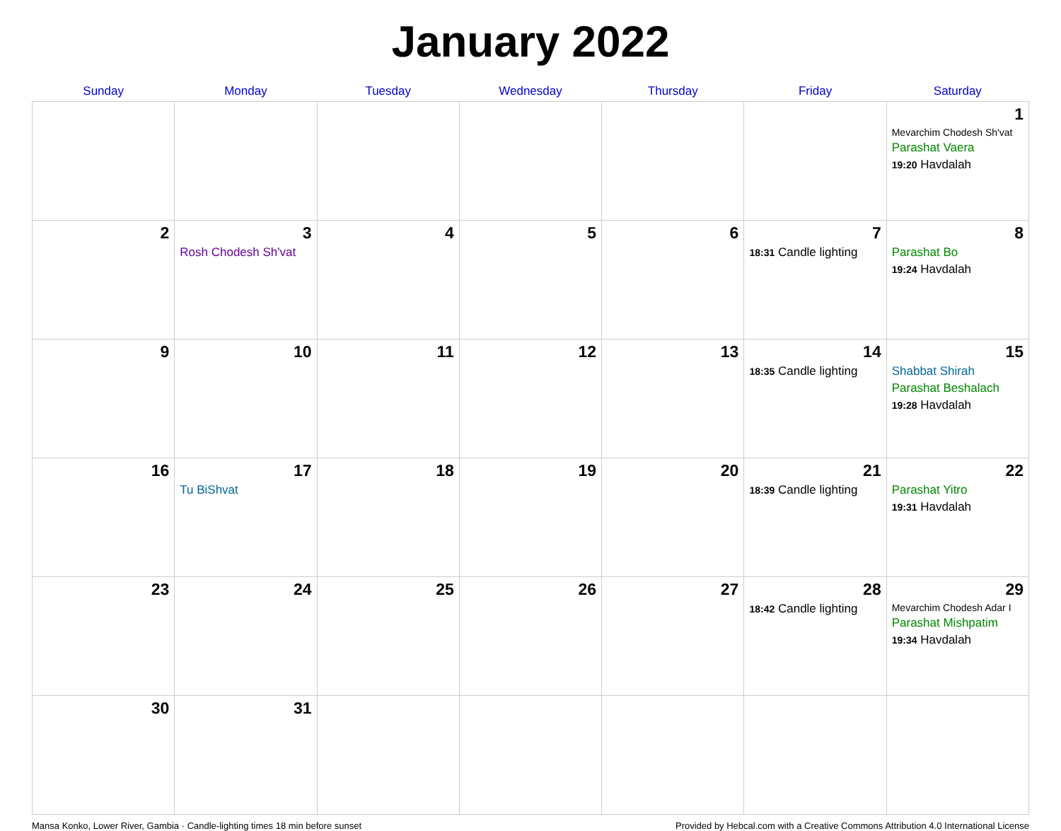January 2022
| Sunday | Monday | Tuesday | Wednesday | Thursday | Friday | Saturday |
| --- | --- | --- | --- | --- | --- | --- |
| | | | | | | 1 Mevarchim Chodesh Sh'vat Parashat Vaera 19:20 Havdalah |
| 2 | 3 Rosh Chodesh Sh'vat | 4 | 5 | 6 | 7 18:31 Candle lighting | 8 Parashat Bo 19:24 Havdalah |
| 9 | 10 | 11 | 12 | 13 | 14 18:35 Candle lighting | 15 Shabbat Shirah Parashat Beshalach 19:28 Havdalah |
| 16 | 17 Tu BiShvat | 18 | 19 | 20 | 21 18:39 Candle lighting | 22 Parashat Yitro 19:31 Havdalah |
| 23 | 24 | 25 | 26 | 27 | 28 18:42 Candle lighting | 29 Mevarchim Chodesh Adar I Parashat Mishpatim 19:34 Havdalah |
| 30 | 31 | | | | | |
Mansa Konko, Lower River, Gambia · Candle-lighting times 18 min before sunset Provided by Hebcal.com with a Creative Commons Attribution 4.0 International License